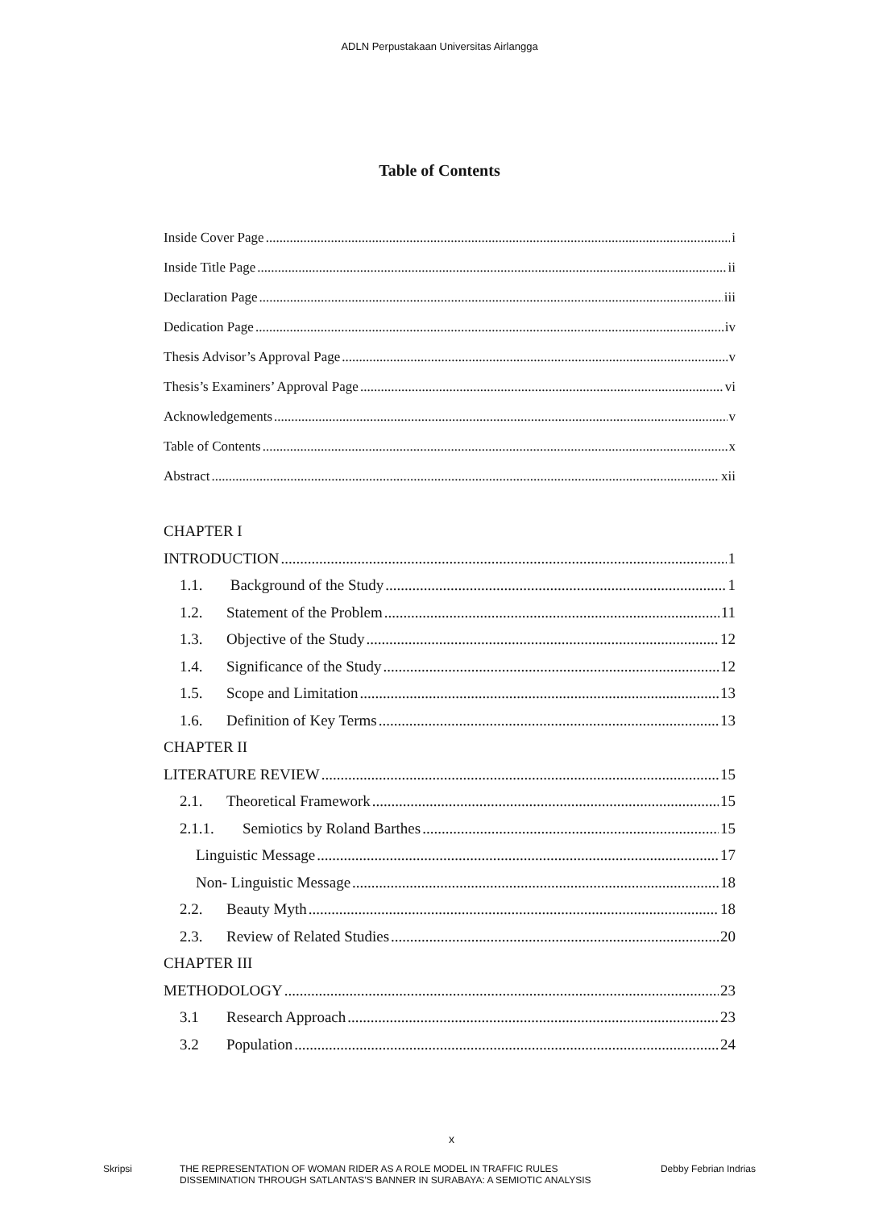ADLN Perpustakaan Universitas Airlangga
Table of Contents
Inside Cover Page i
Inside Title Page ii
Declaration Page iii
Dedication Page iv
Thesis Advisor’s Approval Page v
Thesis’s Examiners’ Approval Page vi
Acknowledgements v
Table of Contents x
Abstract xii
CHAPTER I
INTRODUCTION 1
1.1. Background of the Study 1
1.2. Statement of the Problem 11
1.3. Objective of the Study 12
1.4. Significance of the Study 12
1.5. Scope and Limitation 13
1.6. Definition of Key Terms 13
CHAPTER II
LITERATURE REVIEW 15
2.1. Theoretical Framework 15
2.1.1. Semiotics by Roland Barthes 15
Linguistic Message 17
Non- Linguistic Message 18
2.2. Beauty Myth 18
2.3. Review of Related Studies 20
CHAPTER III
METHODOLOGY 23
3.1 Research Approach 23
3.2 Population 24
x
Skripsi THE REPRESENTATION OF WOMAN RIDER AS A ROLE MODEL IN TRAFFIC RULES
DISSEMINATION THROUGH SATLANTAS’S BANNER IN SURABAYA: A SEMIOTIC ANALYSIS
Debby Febrian Indrias